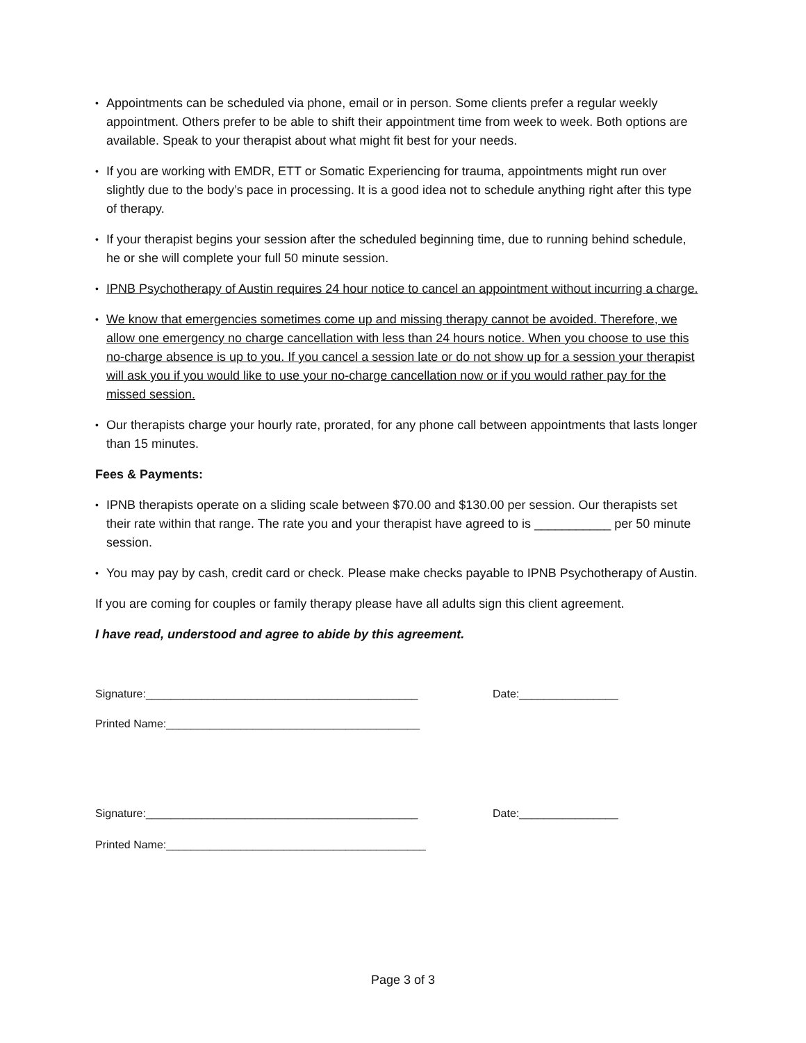• Appointments can be scheduled via phone, email or in person. Some clients prefer a regular weekly appointment. Others prefer to be able to shift their appointment time from week to week. Both options are available. Speak to your therapist about what might fit best for your needs.
• If you are working with EMDR, ETT or Somatic Experiencing for trauma, appointments might run over slightly due to the body’s pace in processing. It is a good idea not to schedule anything right after this type of therapy.
• If your therapist begins your session after the scheduled beginning time, due to running behind schedule, he or she will complete your full 50 minute session.
• IPNB Psychotherapy of Austin requires 24 hour notice to cancel an appointment without incurring a charge.
• We know that emergencies sometimes come up and missing therapy cannot be avoided. Therefore, we allow one emergency no charge cancellation with less than 24 hours notice. When you choose to use this no-charge absence is up to you. If you cancel a session late or do not show up for a session your therapist will ask you if you would like to use your no-charge cancellation now or if you would rather pay for the missed session.
• Our therapists charge your hourly rate, prorated, for any phone call between appointments that lasts longer than 15 minutes.
Fees & Payments:
• IPNB therapists operate on a sliding scale between $70.00 and $130.00 per session. Our therapists set their rate within that range. The rate you and your therapist have agreed to is ___________ per 50 minute session.
• You may pay by cash, credit card or check. Please make checks payable to IPNB Psychotherapy of Austin.
If you are coming for couples or family therapy please have all adults sign this client agreement.
I have read, understood and agree to abide by this agreement.
Signature:____________________________________________ Date:________________
Printed Name:_________________________________________
Signature:____________________________________________ Date:________________
Printed Name:__________________________________________
Page 3 of 3